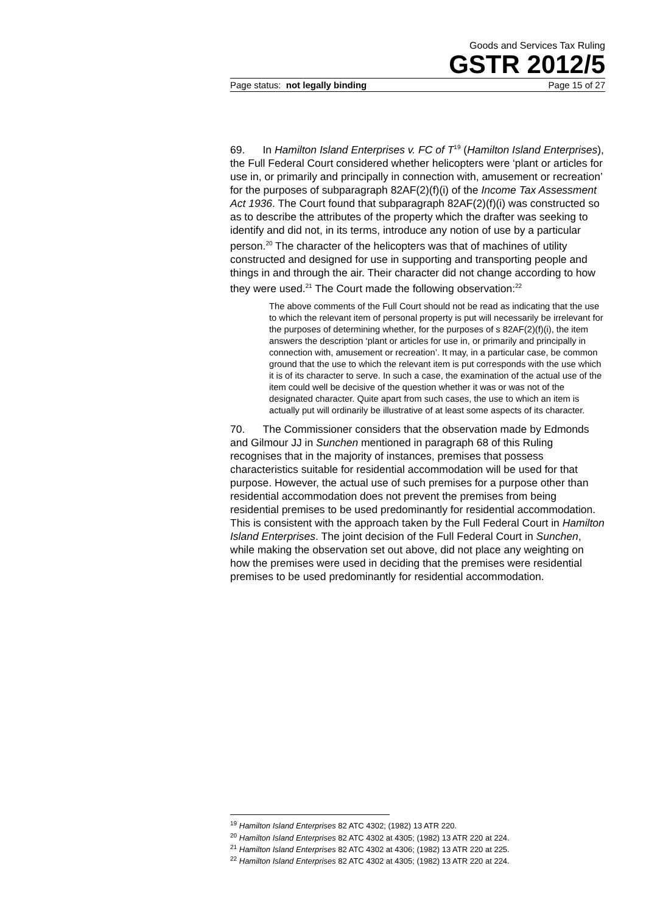Goods and Services Tax Ruling
GSTR 2012/5
Page status: not legally binding Page 15 of 27
69. In Hamilton Island Enterprises v. FC of T<sup>19</sup> (Hamilton Island Enterprises), the Full Federal Court considered whether helicopters were ‘plant or articles for use in, or primarily and principally in connection with, amusement or recreation’ for the purposes of subparagraph 82AF(2)(f)(i) of the Income Tax Assessment Act 1936. The Court found that subparagraph 82AF(2)(f)(i) was constructed so as to describe the attributes of the property which the drafter was seeking to identify and did not, in its terms, introduce any notion of use by a particular person.<sup>20</sup> The character of the helicopters was that of machines of utility constructed and designed for use in supporting and transporting people and things in and through the air. Their character did not change according to how they were used.<sup>21</sup> The Court made the following observation:<sup>22</sup>
The above comments of the Full Court should not be read as indicating that the use to which the relevant item of personal property is put will necessarily be irrelevant for the purposes of determining whether, for the purposes of s 82AF(2)(f)(i), the item answers the description ‘plant or articles for use in, or primarily and principally in connection with, amusement or recreation’. It may, in a particular case, be common ground that the use to which the relevant item is put corresponds with the use which it is of its character to serve. In such a case, the examination of the actual use of the item could well be decisive of the question whether it was or was not of the designated character. Quite apart from such cases, the use to which an item is actually put will ordinarily be illustrative of at least some aspects of its character.
70. The Commissioner considers that the observation made by Edmonds and Gilmour JJ in Sunchen mentioned in paragraph 68 of this Ruling recognises that in the majority of instances, premises that possess characteristics suitable for residential accommodation will be used for that purpose. However, the actual use of such premises for a purpose other than residential accommodation does not prevent the premises from being residential premises to be used predominantly for residential accommodation. This is consistent with the approach taken by the Full Federal Court in Hamilton Island Enterprises. The joint decision of the Full Federal Court in Sunchen, while making the observation set out above, did not place any weighting on how the premises were used in deciding that the premises were residential premises to be used predominantly for residential accommodation.
<sup>19</sup> Hamilton Island Enterprises 82 ATC 4302; (1982) 13 ATR 220.
<sup>20</sup> Hamilton Island Enterprises 82 ATC 4302 at 4305; (1982) 13 ATR 220 at 224.
<sup>21</sup> Hamilton Island Enterprises 82 ATC 4302 at 4306; (1982) 13 ATR 220 at 225.
<sup>22</sup> Hamilton Island Enterprises 82 ATC 4302 at 4305; (1982) 13 ATR 220 at 224.